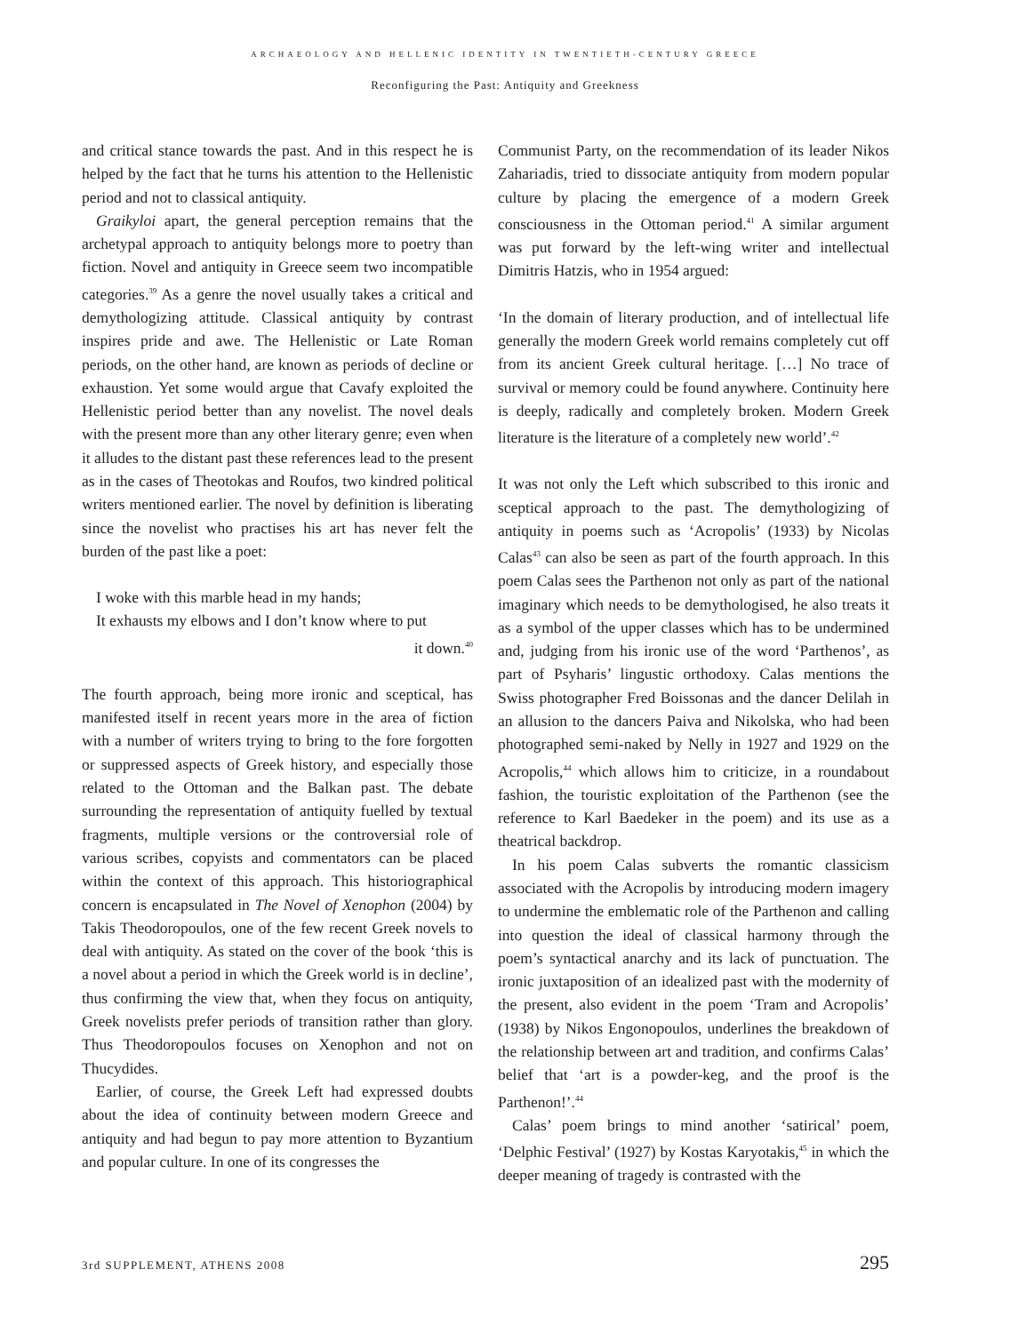ARCHAEOLOGY AND HELLENIC IDENTITY IN TWENTIETH-CENTURY GREECE
Reconfiguring the Past: Antiquity and Greekness
and critical stance towards the past. And in this respect he is helped by the fact that he turns his attention to the Hellenistic period and not to classical antiquity.
Graikyloi apart, the general perception remains that the archetypal approach to antiquity belongs more to poetry than fiction. Novel and antiquity in Greece seem two incompatible categories.<sup>39</sup> As a genre the novel usually takes a critical and demythologizing attitude. Classical antiquity by contrast inspires pride and awe. The Hellenistic or Late Roman periods, on the other hand, are known as periods of decline or exhaustion. Yet some would argue that Cavafy exploited the Hellenistic period better than any novelist. The novel deals with the present more than any other literary genre; even when it alludes to the distant past these references lead to the present as in the cases of Theotokas and Roufos, two kindred political writers mentioned earlier. The novel by definition is liberating since the novelist who practises his art has never felt the burden of the past like a poet:
I woke with this marble head in my hands;
It exhausts my elbows and I don’t know where to put
it down.<sup>40</sup>
The fourth approach, being more ironic and sceptical, has manifested itself in recent years more in the area of fiction with a number of writers trying to bring to the fore forgotten or suppressed aspects of Greek history, and especially those related to the Ottoman and the Balkan past. The debate surrounding the representation of antiquity fuelled by textual fragments, multiple versions or the controversial role of various scribes, copyists and commentators can be placed within the context of this approach. This historiographical concern is encapsulated in The Novel of Xenophon (2004) by Takis Theodoropoulos, one of the few recent Greek novels to deal with antiquity. As stated on the cover of the book ‘this is a novel about a period in which the Greek world is in decline’, thus confirming the view that, when they focus on antiquity, Greek novelists prefer periods of transition rather than glory. Thus Theodoropoulos focuses on Xenophon and not on Thucydides.
Earlier, of course, the Greek Left had expressed doubts about the idea of continuity between modern Greece and antiquity and had begun to pay more attention to Byzantium and popular culture. In one of its congresses the
Communist Party, on the recommendation of its leader Nikos Zahariadis, tried to dissociate antiquity from modern popular culture by placing the emergence of a modern Greek consciousness in the Ottoman period.<sup>41</sup> A similar argument was put forward by the left-wing writer and intellectual Dimitris Hatzis, who in 1954 argued:
‘In the domain of literary production, and of intellectual life generally the modern Greek world remains completely cut off from its ancient Greek cultural heritage. […] No trace of survival or memory could be found anywhere. Continuity here is deeply, radically and completely broken. Modern Greek literature is the literature of a completely new world’.<sup>42</sup>
It was not only the Left which subscribed to this ironic and sceptical approach to the past. The demythologizing of antiquity in poems such as ‘Acropolis’ (1933) by Nicolas Calas<sup>43</sup> can also be seen as part of the fourth approach. In this poem Calas sees the Parthenon not only as part of the national imaginary which needs to be demythologised, he also treats it as a symbol of the upper classes which has to be undermined and, judging from his ironic use of the word ‘Parthenos’, as part of Psyharis’ lingustic orthodoxy. Calas mentions the Swiss photographer Fred Boissonas and the dancer Delilah in an allusion to the dancers Paiva and Nikolska, who had been photographed semi-naked by Nelly in 1927 and 1929 on the Acropolis,<sup>44</sup> which allows him to criticize, in a roundabout fashion, the touristic exploitation of the Parthenon (see the reference to Karl Baedeker in the poem) and its use as a theatrical backdrop.
In his poem Calas subverts the romantic classicism associated with the Acropolis by introducing modern imagery to undermine the emblematic role of the Parthenon and calling into question the ideal of classical harmony through the poem’s syntactical anarchy and its lack of punctuation. The ironic juxtaposition of an idealized past with the modernity of the present, also evident in the poem ‘Tram and Acropolis’ (1938) by Nikos Engonopoulos, underlines the breakdown of the relationship between art and tradition, and confirms Calas’ belief that ‘art is a powder-keg, and the proof is the Parthenon!’.<sup>44</sup>
Calas’ poem brings to mind another ‘satirical’ poem, ‘Delphic Festival’ (1927) by Kostas Karyotakis,<sup>45</sup> in which the deeper meaning of tragedy is contrasted with the
3rd SUPPLEMENT, ATHENS 2008 295